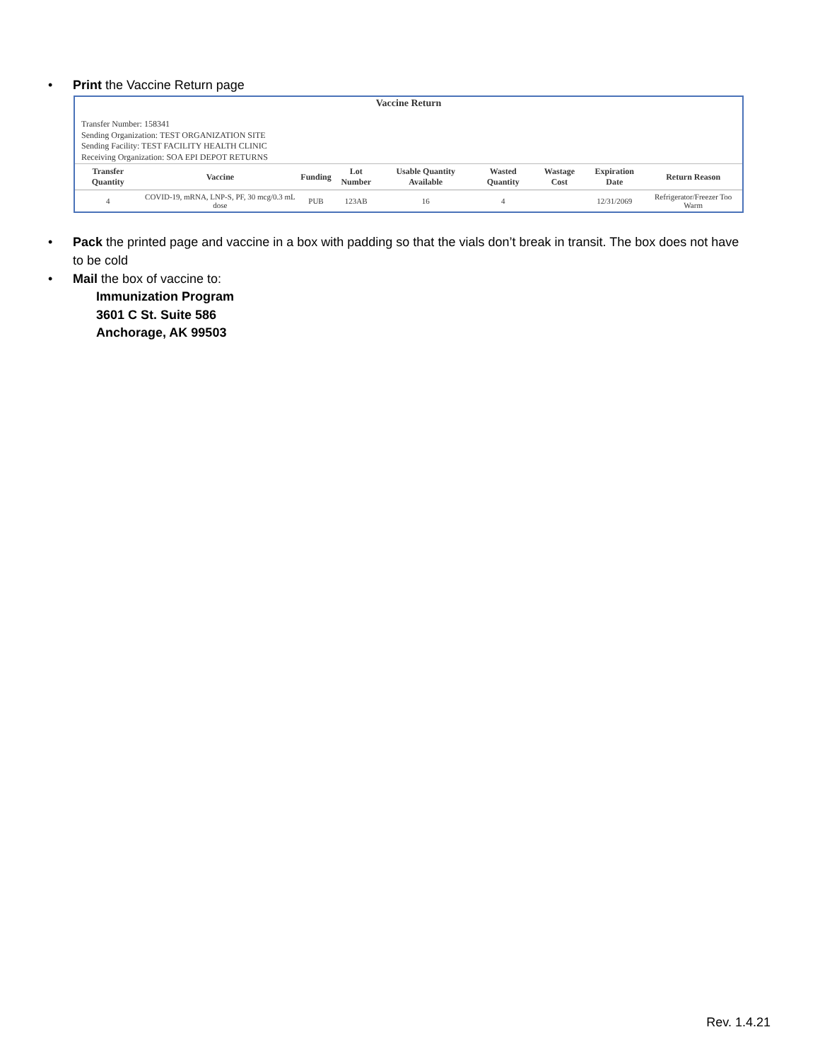• Print the Vaccine Return page
Vaccine Return
Transfer Number: 158341
Sending Organization: TEST ORGANIZATION SITE
Sending Facility: TEST FACILITY HEALTH CLINIC
Receiving Organization: SOA EPI DEPOT RETURNS
| Transfer Quantity | Vaccine | Funding | Lot Number | Usable Quantity Available | Wasted Quantity | Wastage Cost | Expiration Date | Return Reason |
| --- | --- | --- | --- | --- | --- | --- | --- | --- |
| 4 | COVID-19, mRNA, LNP-S, PF, 30 mcg/0.3 mL dose | PUB | 123AB | 16 | 4 | | 12/31/2069 | Refrigerator/Freezer Too Warm |
• Pack the printed page and vaccine in a box with padding so that the vials don’t break in transit. The box does not have to be cold
• Mail the box of vaccine to:
Immunization Program
3601 C St. Suite 586
Anchorage, AK 99503
Rev. 1.4.21